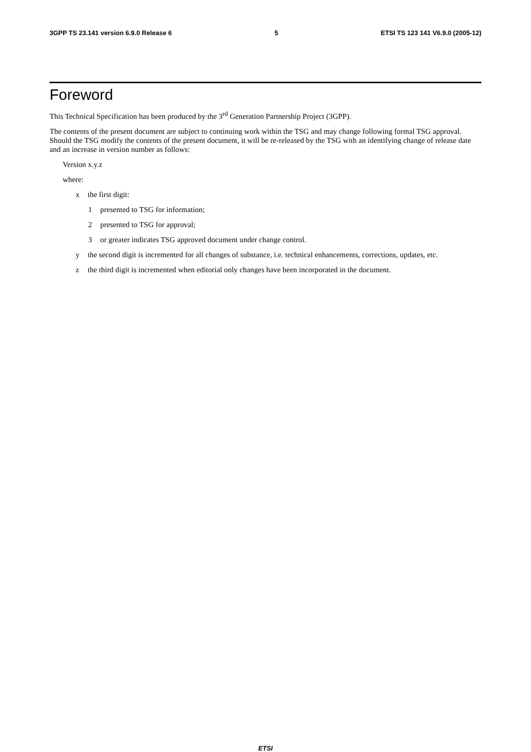3GPP TS 23.141 version 6.9.0 Release 6 5 ETSI TS 123 141 V6.9.0 (2005-12)
Foreword
This Technical Specification has been produced by the 3<sup>rd</sup> Generation Partnership Project (3GPP).
The contents of the present document are subject to continuing work within the TSG and may change following formal TSG approval. Should the TSG modify the contents of the present document, it will be re-released by the TSG with an identifying change of release date and an increase in version number as follows:
Version x.y.z
where:
x the first digit:
1 presented to TSG for information;
2 presented to TSG for approval;
3 or greater indicates TSG approved document under change control.
y the second digit is incremented for all changes of substance, i.e. technical enhancements, corrections, updates, etc.
z the third digit is incremented when editorial only changes have been incorporated in the document.
ETSI